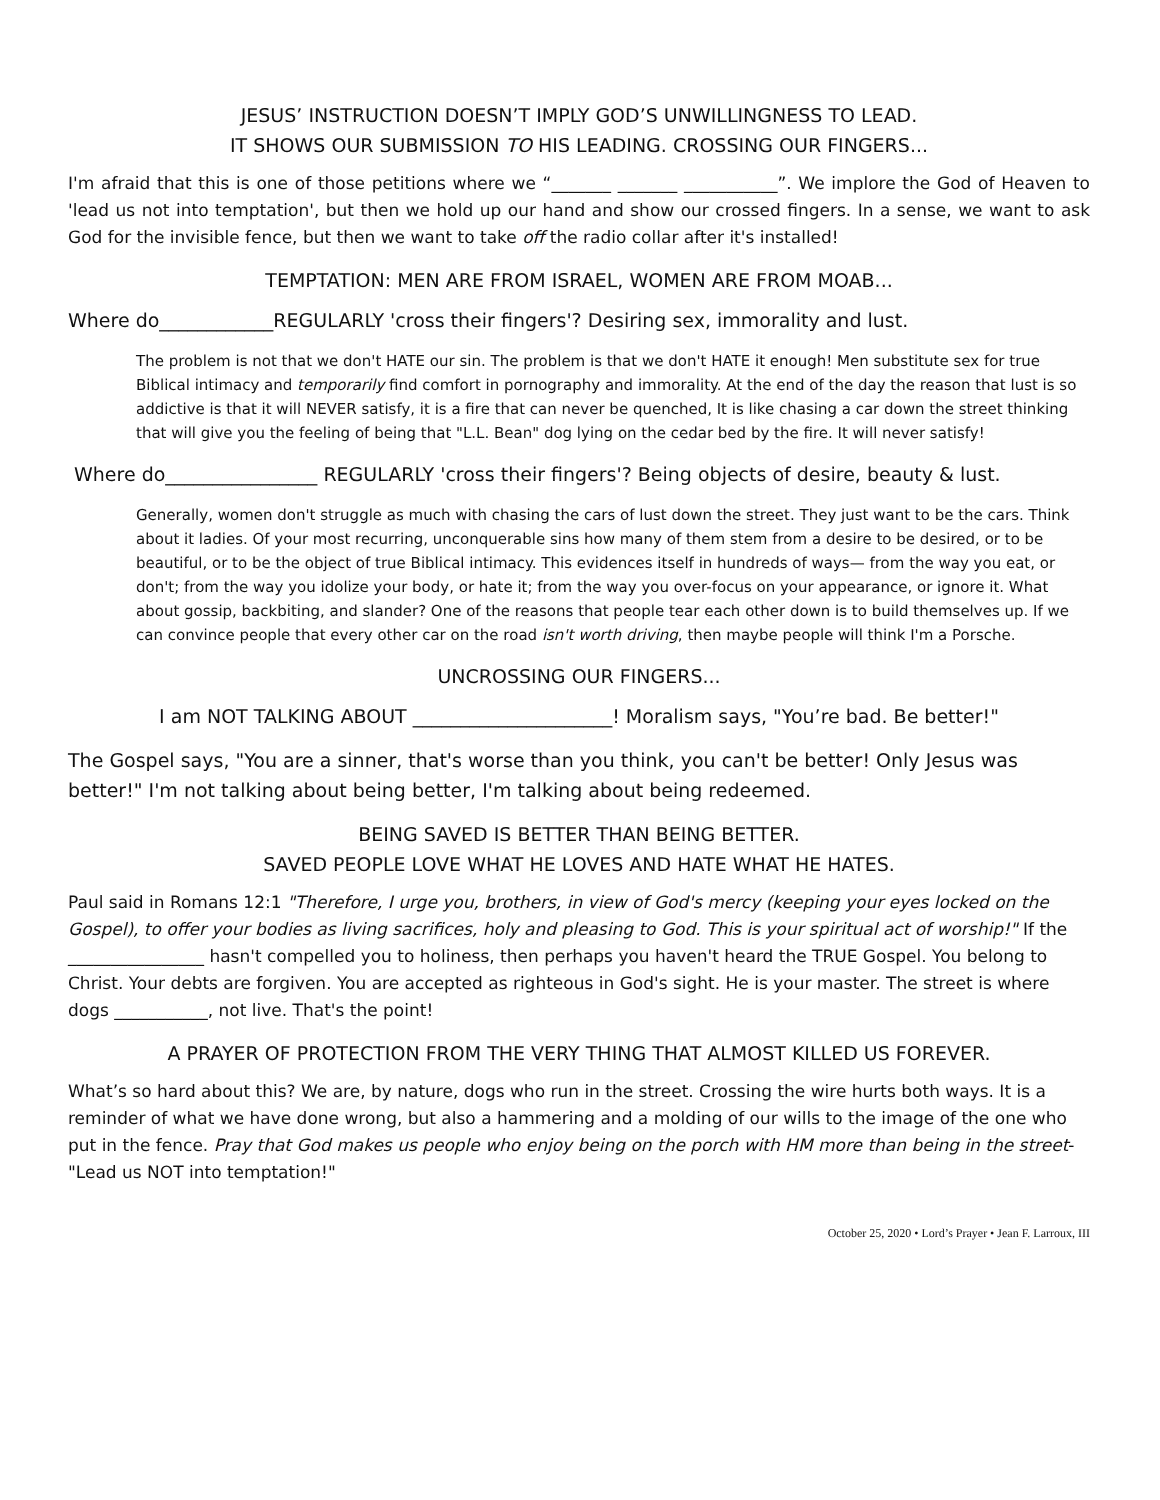JESUS’ INSTRUCTION DOESN’T IMPLY GOD’S UNWILLINGNESS TO LEAD.
IT SHOWS OUR SUBMISSION TO HIS LEADING. CROSSING OUR FINGERS...
I'm afraid that this is one of those petitions where we “_______ _______ ___________”. We implore the God of Heaven to 'lead us not into temptation', but then we hold up our hand and show our crossed fingers. In a sense, we want to ask God for the invisible fence, but then we want to take off the radio collar after it's installed!
TEMPTATION: MEN ARE FROM ISRAEL, WOMEN ARE FROM MOAB...
Where do____________REGULARLY 'cross their fingers'? Desiring sex, immorality and lust.
The problem is not that we don't HATE our sin. The problem is that we don't HATE it enough! Men substitute sex for true Biblical intimacy and temporarily find comfort in pornography and immorality. At the end of the day the reason that lust is so addictive is that it will NEVER satisfy, it is a fire that can never be quenched, It is like chasing a car down the street thinking that will give you the feeling of being that "L.L. Bean" dog lying on the cedar bed by the fire. It will never satisfy!
Where do________________ REGULARLY 'cross their fingers'? Being objects of desire, beauty & lust.
Generally, women don't struggle as much with chasing the cars of lust down the street. They just want to be the cars. Think about it ladies. Of your most recurring, unconquerable sins how many of them stem from a desire to be desired, or to be beautiful, or to be the object of true Biblical intimacy. This evidences itself in hundreds of ways— from the way you eat, or don't; from the way you idolize your body, or hate it; from the way you over-focus on your appearance, or ignore it. What about gossip, backbiting, and slander? One of the reasons that people tear each other down is to build themselves up. If we can convince people that every other car on the road isn't worth driving, then maybe people will think I'm a Porsche.
UNCROSSING OUR FINGERS...
I am NOT TALKING ABOUT _____________________! Moralism says, "You’re bad. Be better!"
The Gospel says, "You are a sinner, that's worse than you think, you can't be better! Only Jesus was better!" I'm not talking about being better, I'm talking about being redeemed.
BEING SAVED IS BETTER THAN BEING BETTER.
SAVED PEOPLE LOVE WHAT HE LOVES AND HATE WHAT HE HATES.
Paul said in Romans 12:1 "Therefore, I urge you, brothers, in view of God's mercy (keeping your eyes locked on the Gospel), to offer your bodies as living sacrifices, holy and pleasing to God. This is your spiritual act of worship!" If the ________________ hasn't compelled you to holiness, then perhaps you haven't heard the TRUE Gospel. You belong to Christ. Your debts are forgiven. You are accepted as righteous in God's sight. He is your master. The street is where dogs ___________, not live. That's the point!
A PRAYER OF PROTECTION FROM THE VERY THING THAT ALMOST KILLED US FOREVER.
What’s so hard about this? We are, by nature, dogs who run in the street. Crossing the wire hurts both ways. It is a reminder of what we have done wrong, but also a hammering and a molding of our wills to the image of the one who put in the fence. Pray that God makes us people who enjoy being on the porch with HM more than being in the street- "Lead us NOT into temptation!"
October 25, 2020 • Lord’s Prayer • Jean F. Larroux, III